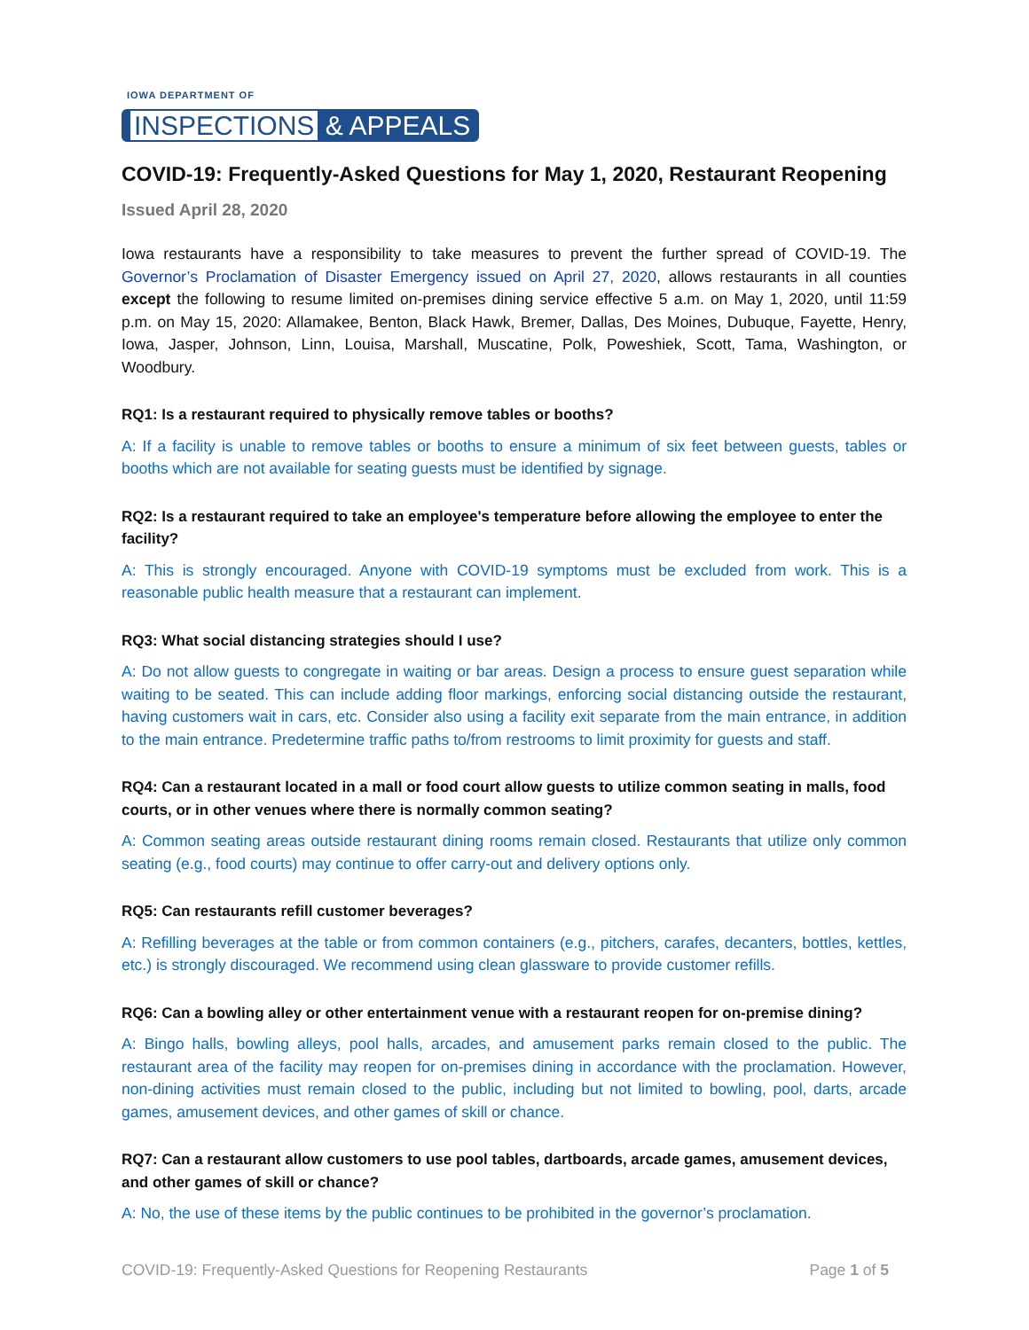IOWA DEPARTMENT OF
INSPECTIONS & APPEALS
COVID-19: Frequently-Asked Questions for May 1, 2020, Restaurant Reopening
Issued April 28, 2020
Iowa restaurants have a responsibility to take measures to prevent the further spread of COVID-19. The Governor’s Proclamation of Disaster Emergency issued on April 27, 2020, allows restaurants in all counties except the following to resume limited on-premises dining service effective 5 a.m. on May 1, 2020, until 11:59 p.m. on May 15, 2020: Allamakee, Benton, Black Hawk, Bremer, Dallas, Des Moines, Dubuque, Fayette, Henry, Iowa, Jasper, Johnson, Linn, Louisa, Marshall, Muscatine, Polk, Poweshiek, Scott, Tama, Washington, or Woodbury.
RQ1: Is a restaurant required to physically remove tables or booths?
A: If a facility is unable to remove tables or booths to ensure a minimum of six feet between guests, tables or booths which are not available for seating guests must be identified by signage.
RQ2: Is a restaurant required to take an employee's temperature before allowing the employee to enter the facility?
A: This is strongly encouraged. Anyone with COVID-19 symptoms must be excluded from work. This is a reasonable public health measure that a restaurant can implement.
RQ3: What social distancing strategies should I use?
A: Do not allow guests to congregate in waiting or bar areas. Design a process to ensure guest separation while waiting to be seated. This can include adding floor markings, enforcing social distancing outside the restaurant, having customers wait in cars, etc. Consider also using a facility exit separate from the main entrance, in addition to the main entrance. Predetermine traffic paths to/from restrooms to limit proximity for guests and staff.
RQ4: Can a restaurant located in a mall or food court allow guests to utilize common seating in malls, food courts, or in other venues where there is normally common seating?
A: Common seating areas outside restaurant dining rooms remain closed. Restaurants that utilize only common seating (e.g., food courts) may continue to offer carry-out and delivery options only.
RQ5: Can restaurants refill customer beverages?
A: Refilling beverages at the table or from common containers (e.g., pitchers, carafes, decanters, bottles, kettles, etc.) is strongly discouraged. We recommend using clean glassware to provide customer refills.
RQ6: Can a bowling alley or other entertainment venue with a restaurant reopen for on-premise dining?
A: Bingo halls, bowling alleys, pool halls, arcades, and amusement parks remain closed to the public. The restaurant area of the facility may reopen for on-premises dining in accordance with the proclamation. However, non-dining activities must remain closed to the public, including but not limited to bowling, pool, darts, arcade games, amusement devices, and other games of skill or chance.
RQ7: Can a restaurant allow customers to use pool tables, dartboards, arcade games, amusement devices, and other games of skill or chance?
A: No, the use of these items by the public continues to be prohibited in the governor’s proclamation.
COVID-19: Frequently-Asked Questions for Reopening Restaurants Page 1 of 5